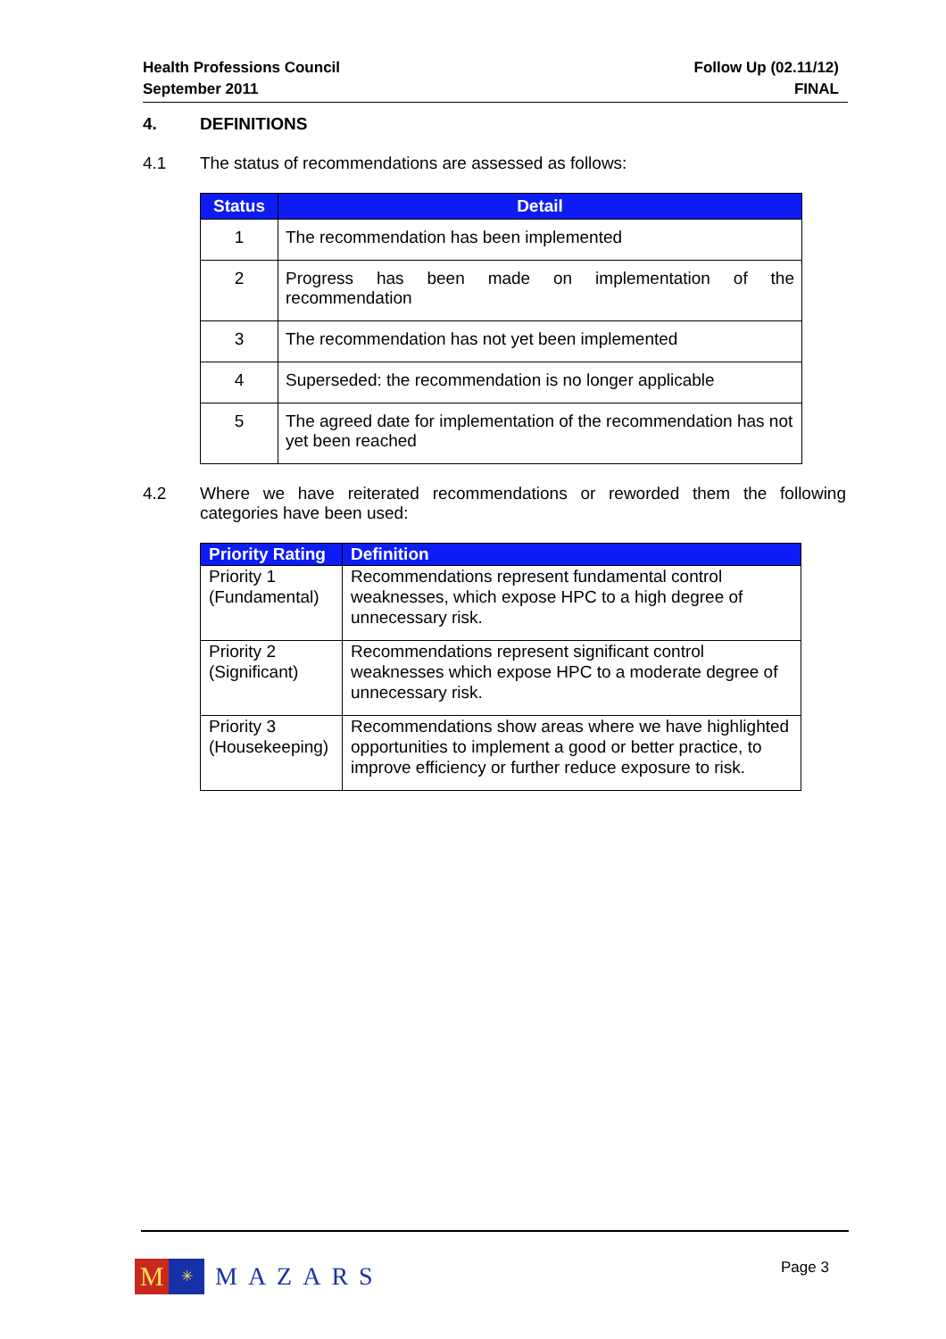Health Professions Council
September 2011
Follow Up (02.11/12)
FINAL
4. DEFINITIONS
4.1 The status of recommendations are assessed as follows:
| Status | Detail |
| --- | --- |
| 1 | The recommendation has been implemented |
| 2 | Progress has been made on implementation of the recommendation |
| 3 | The recommendation has not yet been implemented |
| 4 | Superseded: the recommendation is no longer applicable |
| 5 | The agreed date for implementation of the recommendation has not yet been reached |
4.2 Where we have reiterated recommendations or reworded them the following categories have been used:
| Priority Rating | Definition |
| --- | --- |
| Priority 1 (Fundamental) | Recommendations represent fundamental control weaknesses, which expose HPC to a high degree of unnecessary risk. |
| Priority 2 (Significant) | Recommendations represent significant control weaknesses which expose HPC to a moderate degree of unnecessary risk. |
| Priority 3 (Housekeeping) | Recommendations show areas where we have highlighted opportunities to implement a good or better practice, to improve efficiency or further reduce exposure to risk. |
M
✳
MAZARS
Page 3